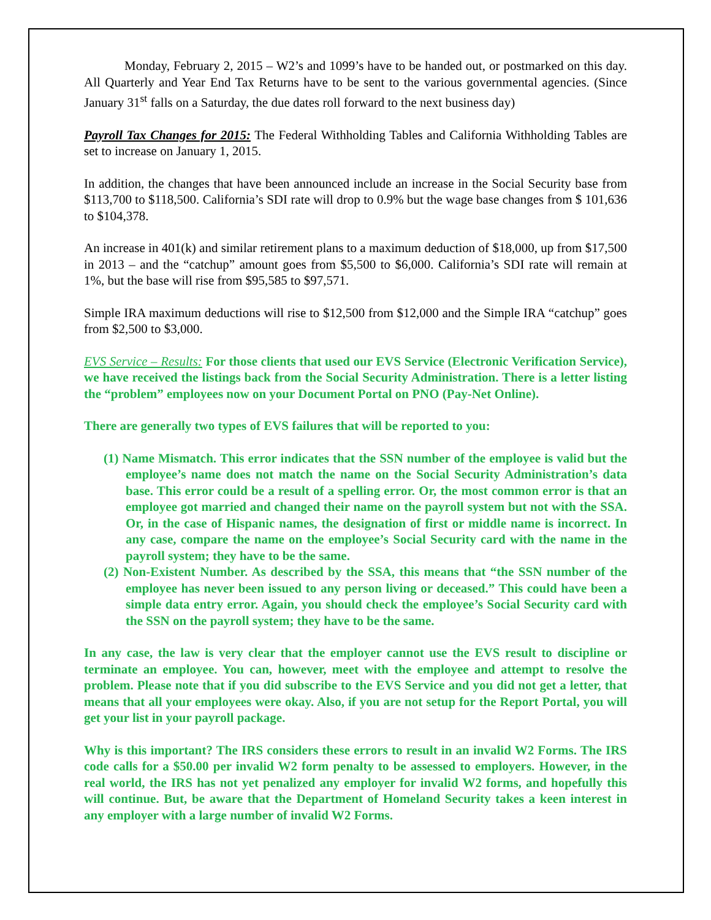Monday, February 2, 2015 – W2’s and 1099’s have to be handed out, or postmarked on this day. All Quarterly and Year End Tax Returns have to be sent to the various governmental agencies. (Since January 31<sup>st</sup> falls on a Saturday, the due dates roll forward to the next business day)
Payroll Tax Changes for 2015: The Federal Withholding Tables and California Withholding Tables are set to increase on January 1, 2015.
In addition, the changes that have been announced include an increase in the Social Security base from $113,700 to $118,500. California’s SDI rate will drop to 0.9% but the wage base changes from $ 101,636 to $104,378.
An increase in 401(k) and similar retirement plans to a maximum deduction of $18,000, up from $17,500 in 2013 – and the “catchup” amount goes from $5,500 to $6,000. California’s SDI rate will remain at 1%, but the base will rise from $95,585 to $97,571.
Simple IRA maximum deductions will rise to $12,500 from $12,000 and the Simple IRA “catchup” goes from $2,500 to $3,000.
EVS Service – Results: For those clients that used our EVS Service (Electronic Verification Service), we have received the listings back from the Social Security Administration. There is a letter listing the “problem” employees now on your Document Portal on PNO (Pay-Net Online).
There are generally two types of EVS failures that will be reported to you:
(1) Name Mismatch. This error indicates that the SSN number of the employee is valid but the employee’s name does not match the name on the Social Security Administration’s data base. This error could be a result of a spelling error. Or, the most common error is that an employee got married and changed their name on the payroll system but not with the SSA. Or, in the case of Hispanic names, the designation of first or middle name is incorrect. In any case, compare the name on the employee’s Social Security card with the name in the payroll system; they have to be the same.
(2) Non-Existent Number. As described by the SSA, this means that “the SSN number of the employee has never been issued to any person living or deceased.” This could have been a simple data entry error. Again, you should check the employee’s Social Security card with the SSN on the payroll system; they have to be the same.
In any case, the law is very clear that the employer cannot use the EVS result to discipline or terminate an employee. You can, however, meet with the employee and attempt to resolve the problem. Please note that if you did subscribe to the EVS Service and you did not get a letter, that means that all your employees were okay. Also, if you are not setup for the Report Portal, you will get your list in your payroll package.
Why is this important? The IRS considers these errors to result in an invalid W2 Forms. The IRS code calls for a $50.00 per invalid W2 form penalty to be assessed to employers. However, in the real world, the IRS has not yet penalized any employer for invalid W2 forms, and hopefully this will continue. But, be aware that the Department of Homeland Security takes a keen interest in any employer with a large number of invalid W2 Forms.